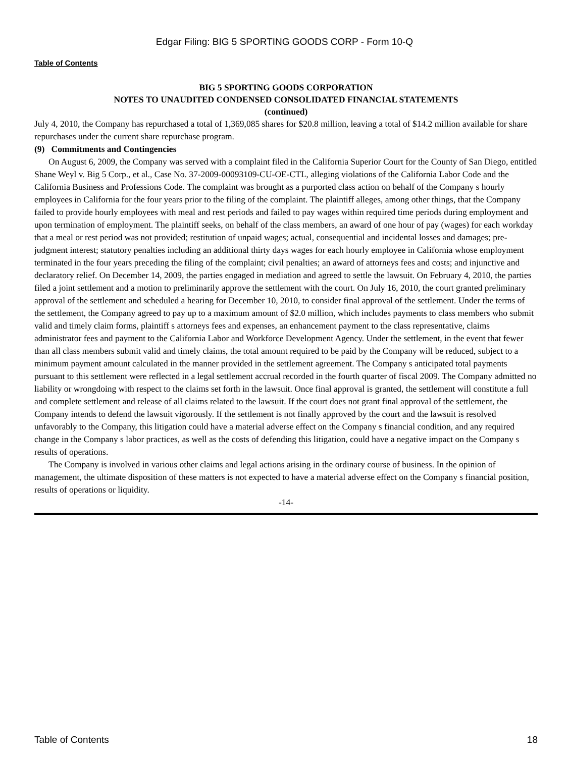Edgar Filing: BIG 5 SPORTING GOODS CORP - Form 10-Q
Table of Contents
BIG 5 SPORTING GOODS CORPORATION
NOTES TO UNAUDITED CONDENSED CONSOLIDATED FINANCIAL STATEMENTS
(continued)
July 4, 2010, the Company has repurchased a total of 1,369,085 shares for $20.8 million, leaving a total of $14.2 million available for share repurchases under the current share repurchase program.
(9) Commitments and Contingencies
On August 6, 2009, the Company was served with a complaint filed in the California Superior Court for the County of San Diego, entitled Shane Weyl v. Big 5 Corp., et al., Case No. 37-2009-00093109-CU-OE-CTL, alleging violations of the California Labor Code and the California Business and Professions Code. The complaint was brought as a purported class action on behalf of the Company s hourly employees in California for the four years prior to the filing of the complaint. The plaintiff alleges, among other things, that the Company failed to provide hourly employees with meal and rest periods and failed to pay wages within required time periods during employment and upon termination of employment. The plaintiff seeks, on behalf of the class members, an award of one hour of pay (wages) for each workday that a meal or rest period was not provided; restitution of unpaid wages; actual, consequential and incidental losses and damages; pre-judgment interest; statutory penalties including an additional thirty days wages for each hourly employee in California whose employment terminated in the four years preceding the filing of the complaint; civil penalties; an award of attorneys fees and costs; and injunctive and declaratory relief. On December 14, 2009, the parties engaged in mediation and agreed to settle the lawsuit. On February 4, 2010, the parties filed a joint settlement and a motion to preliminarily approve the settlement with the court. On July 16, 2010, the court granted preliminary approval of the settlement and scheduled a hearing for December 10, 2010, to consider final approval of the settlement. Under the terms of the settlement, the Company agreed to pay up to a maximum amount of $2.0 million, which includes payments to class members who submit valid and timely claim forms, plaintiff s attorneys fees and expenses, an enhancement payment to the class representative, claims administrator fees and payment to the California Labor and Workforce Development Agency. Under the settlement, in the event that fewer than all class members submit valid and timely claims, the total amount required to be paid by the Company will be reduced, subject to a minimum payment amount calculated in the manner provided in the settlement agreement. The Company s anticipated total payments pursuant to this settlement were reflected in a legal settlement accrual recorded in the fourth quarter of fiscal 2009. The Company admitted no liability or wrongdoing with respect to the claims set forth in the lawsuit. Once final approval is granted, the settlement will constitute a full and complete settlement and release of all claims related to the lawsuit. If the court does not grant final approval of the settlement, the Company intends to defend the lawsuit vigorously. If the settlement is not finally approved by the court and the lawsuit is resolved unfavorably to the Company, this litigation could have a material adverse effect on the Company s financial condition, and any required change in the Company s labor practices, as well as the costs of defending this litigation, could have a negative impact on the Company s results of operations.
The Company is involved in various other claims and legal actions arising in the ordinary course of business. In the opinion of management, the ultimate disposition of these matters is not expected to have a material adverse effect on the Company s financial position, results of operations or liquidity.
-14-
Table of Contents 18